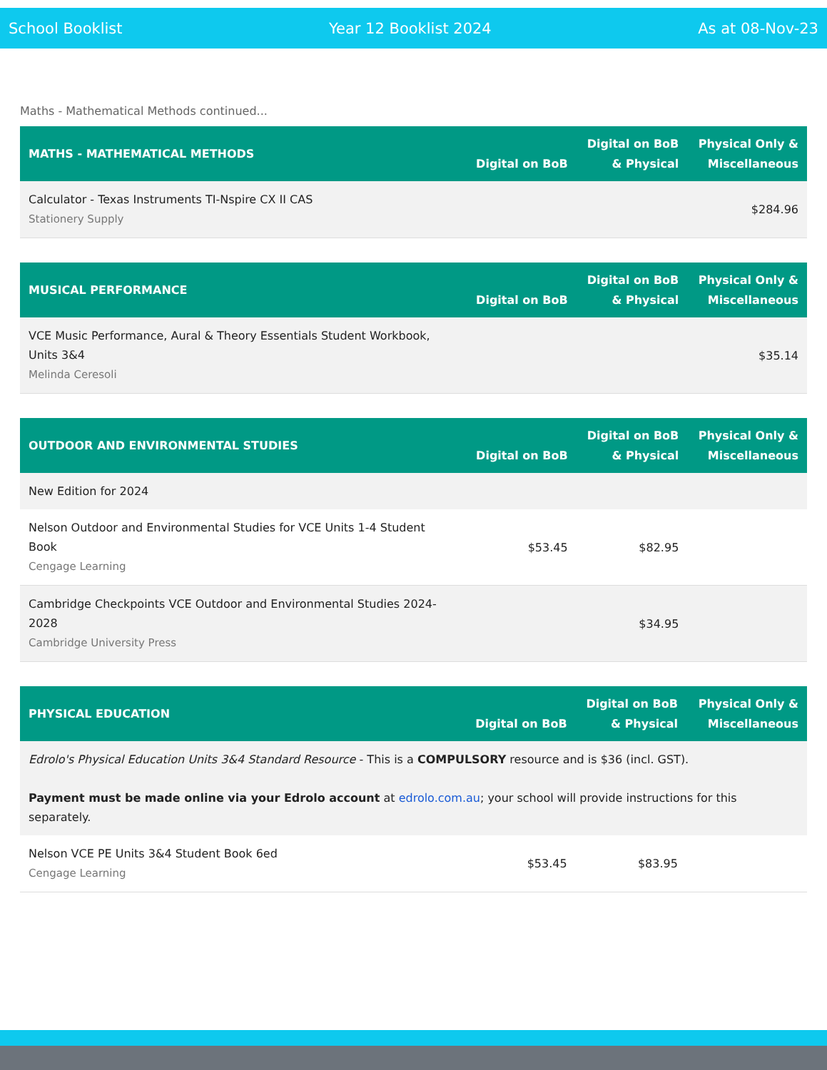School Booklist Year 12 Booklist 2024 As at 08-Nov-23
Maths - Mathematical Methods continued...
| MATHS - MATHEMATICAL METHODS | Digital on BoB | Digital on BoB & Physical | Physical Only & Miscellaneous |
| --- | --- | --- | --- |
| Calculator - Texas Instruments TI-Nspire CX II CAS Stationery Supply | | | $284.96 |
| MUSICAL PERFORMANCE | Digital on BoB | Digital on BoB & Physical | Physical Only & Miscellaneous |
| --- | --- | --- | --- |
| VCE Music Performance, Aural & Theory Essentials Student Workbook, Units 3&4 Melinda Ceresoli | | | $35.14 |
| OUTDOOR AND ENVIRONMENTAL STUDIES | Digital on BoB | Digital on BoB & Physical | Physical Only & Miscellaneous |
| --- | --- | --- | --- |
| New Edition for 2024 | | | |
| Nelson Outdoor and Environmental Studies for VCE Units 1-4 Student Book Cengage Learning | $53.45 | $82.95 | |
| Cambridge Checkpoints VCE Outdoor and Environmental Studies 2024-2028 Cambridge University Press | | $34.95 | |
| PHYSICAL EDUCATION | Digital on BoB | Digital on BoB & Physical | Physical Only & Miscellaneous |
| --- | --- | --- | --- |
| Edrolo's Physical Education Units 3&4 Standard Resource - This is a COMPULSORY resource and is $36 (incl. GST). Payment must be made online via your Edrolo account at edrolo.com.au ; your school will provide instructions for this separately. | | | |
| Nelson VCE PE Units 3&4 Student Book 6ed Cengage Learning | $53.45 | $83.95 | |